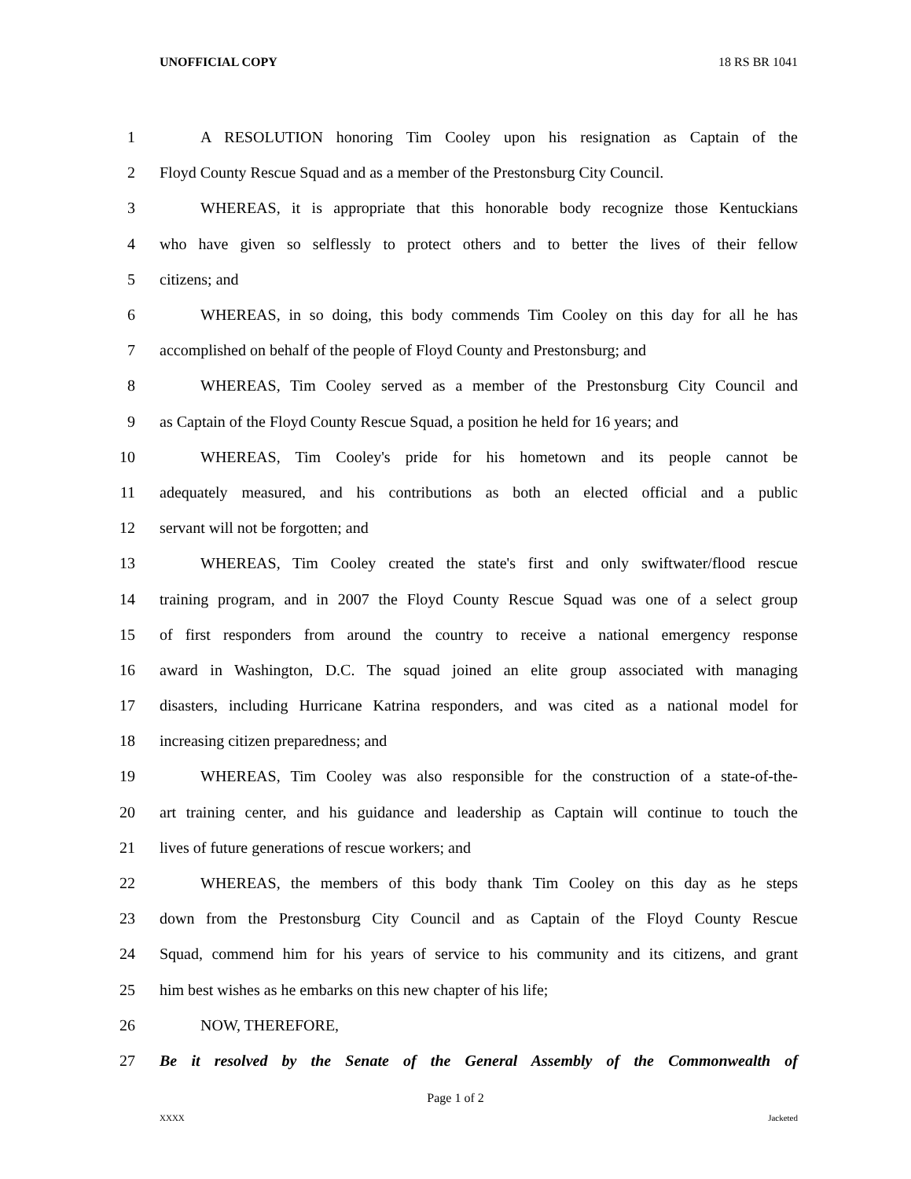UNOFFICIAL COPY 18 RS BR 1041
1 A RESOLUTION honoring Tim Cooley upon his resignation as Captain of the
2 Floyd County Rescue Squad and as a member of the Prestonsburg City Council.
3 WHEREAS, it is appropriate that this honorable body recognize those Kentuckians
4 who have given so selflessly to protect others and to better the lives of their fellow
5 citizens; and
6 WHEREAS, in so doing, this body commends Tim Cooley on this day for all he has
7 accomplished on behalf of the people of Floyd County and Prestonsburg; and
8 WHEREAS, Tim Cooley served as a member of the Prestonsburg City Council and
9 as Captain of the Floyd County Rescue Squad, a position he held for 16 years; and
10 WHEREAS, Tim Cooley's pride for his hometown and its people cannot be
11 adequately measured, and his contributions as both an elected official and a public
12 servant will not be forgotten; and
13 WHEREAS, Tim Cooley created the state's first and only swiftwater/flood rescue
14 training program, and in 2007 the Floyd County Rescue Squad was one of a select group
15 of first responders from around the country to receive a national emergency response
16 award in Washington, D.C. The squad joined an elite group associated with managing
17 disasters, including Hurricane Katrina responders, and was cited as a national model for
18 increasing citizen preparedness; and
19 WHEREAS, Tim Cooley was also responsible for the construction of a state-of-the-
20 art training center, and his guidance and leadership as Captain will continue to touch the
21 lives of future generations of rescue workers; and
22 WHEREAS, the members of this body thank Tim Cooley on this day as he steps
23 down from the Prestonsburg City Council and as Captain of the Floyd County Rescue
24 Squad, commend him for his years of service to his community and its citizens, and grant
25 him best wishes as he embarks on this new chapter of his life;
26 NOW, THEREFORE,
27 Be it resolved by the Senate of the General Assembly of the Commonwealth of
Page 1 of 2
XXXX Jacketed